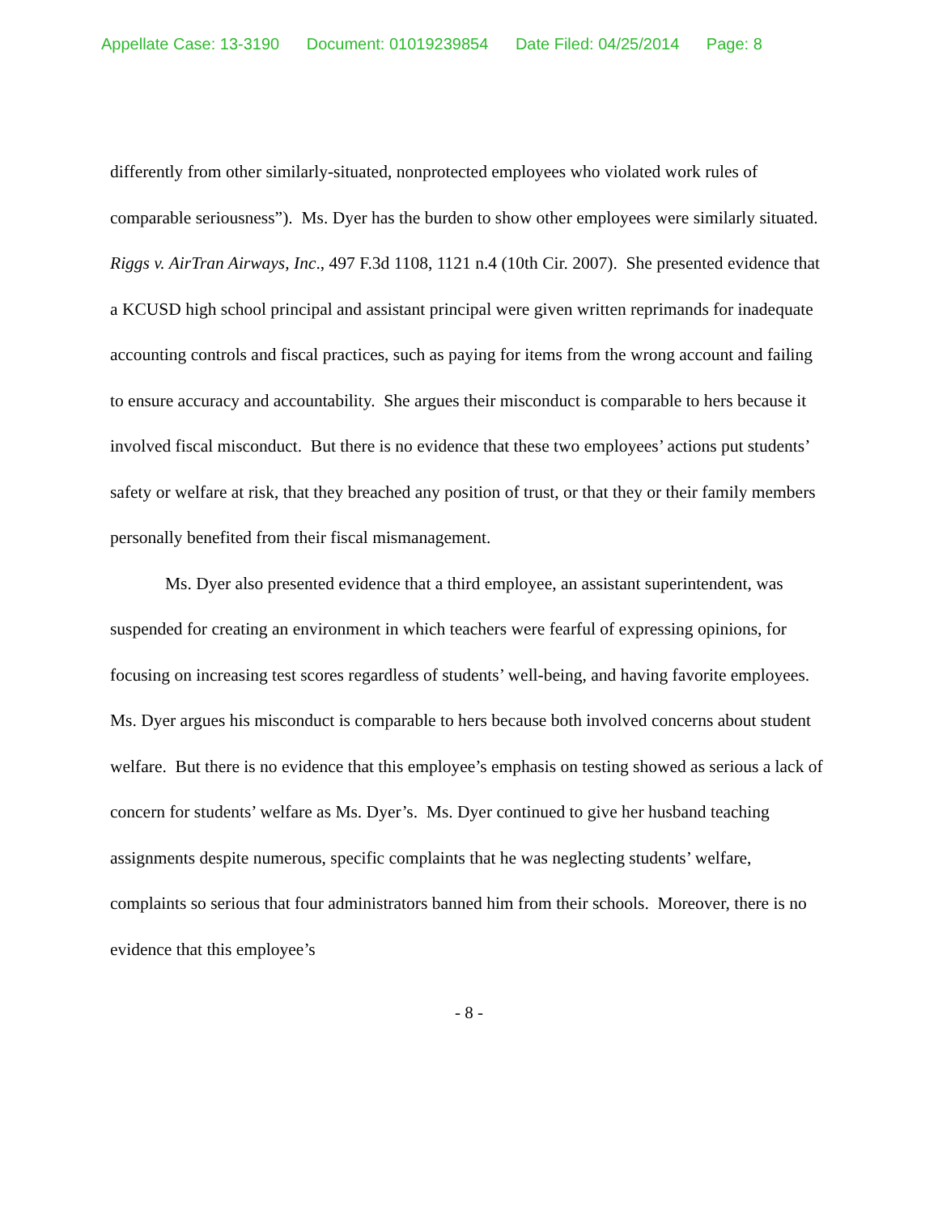Appellate Case: 13-3190 Document: 01019239854 Date Filed: 04/25/2014 Page: 8
differently from other similarly-situated, nonprotected employees who violated work rules of comparable seriousness”). Ms. Dyer has the burden to show other employees were similarly situated. Riggs v. AirTran Airways, Inc., 497 F.3d 1108, 1121 n.4 (10th Cir. 2007). She presented evidence that a KCUSD high school principal and assistant principal were given written reprimands for inadequate accounting controls and fiscal practices, such as paying for items from the wrong account and failing to ensure accuracy and accountability. She argues their misconduct is comparable to hers because it involved fiscal misconduct. But there is no evidence that these two employees’ actions put students’ safety or welfare at risk, that they breached any position of trust, or that they or their family members personally benefited from their fiscal mismanagement.
Ms. Dyer also presented evidence that a third employee, an assistant superintendent, was suspended for creating an environment in which teachers were fearful of expressing opinions, for focusing on increasing test scores regardless of students’ well-being, and having favorite employees. Ms. Dyer argues his misconduct is comparable to hers because both involved concerns about student welfare. But there is no evidence that this employee’s emphasis on testing showed as serious a lack of concern for students’ welfare as Ms. Dyer’s. Ms. Dyer continued to give her husband teaching assignments despite numerous, specific complaints that he was neglecting students’ welfare, complaints so serious that four administrators banned him from their schools. Moreover, there is no evidence that this employee’s
- 8 -